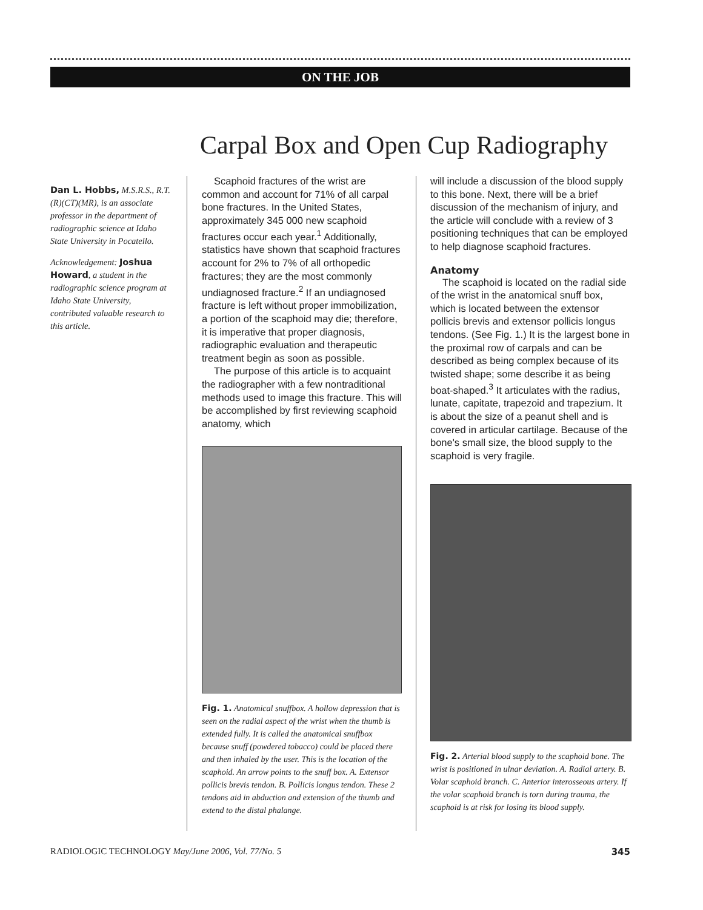ON THE JOB
Carpal Box and Open Cup Radiography
Dan L. Hobbs, M.S.R.S., R.T.(R)(CT)(MR), is an associate professor in the department of radiographic science at Idaho State University in Pocatello.
Acknowledgement: Joshua Howard, a student in the radiographic science program at Idaho State University, contributed valuable research to this article.
Scaphoid fractures of the wrist are common and account for 71% of all carpal bone fractures. In the United States, approximately 345 000 new scaphoid fractures occur each year.<sup>1</sup> Additionally, statistics have shown that scaphoid fractures account for 2% to 7% of all orthopedic fractures; they are the most commonly undiagnosed fracture.<sup>2</sup> If an undiagnosed fracture is left without proper immobilization, a portion of the scaphoid may die; therefore, it is imperative that proper diagnosis, radiographic evaluation and therapeutic treatment begin as soon as possible.
The purpose of this article is to acquaint the radiographer with a few nontraditional methods used to image this fracture. This will be accomplished by first reviewing scaphoid anatomy, which
Fig. 1. Anatomical snuffbox. A hollow depression that is seen on the radial aspect of the wrist when the thumb is extended fully. It is called the anatomical snuffbox because snuff (powdered tobacco) could be placed there and then inhaled by the user. This is the location of the scaphoid. An arrow points to the snuff box. A. Extensor pollicis brevis tendon. B. Pollicis longus tendon. These 2 tendons aid in abduction and extension of the thumb and extend to the distal phalange.
will include a discussion of the blood supply to this bone. Next, there will be a brief discussion of the mechanism of injury, and the article will conclude with a review of 3 positioning techniques that can be employed to help diagnose scaphoid fractures.
Anatomy
The scaphoid is located on the radial side of the wrist in the anatomical snuff box, which is located between the extensor pollicis brevis and extensor pollicis longus tendons. (See Fig. 1.) It is the largest bone in the proximal row of carpals and can be described as being complex because of its twisted shape; some describe it as being boat-shaped.<sup>3</sup> It articulates with the radius, lunate, capitate, trapezoid and trapezium. It is about the size of a peanut shell and is covered in articular cartilage. Because of the bone's small size, the blood supply to the scaphoid is very fragile.
Fig. 2. Arterial blood supply to the scaphoid bone. The wrist is positioned in ulnar deviation. A. Radial artery. B. Volar scaphoid branch. C. Anterior interosseous artery. If the volar scaphoid branch is torn during trauma, the scaphoid is at risk for losing its blood supply.
RADIOLOGIC TECHNOLOGY May/June 2006, Vol. 77/No. 5 345